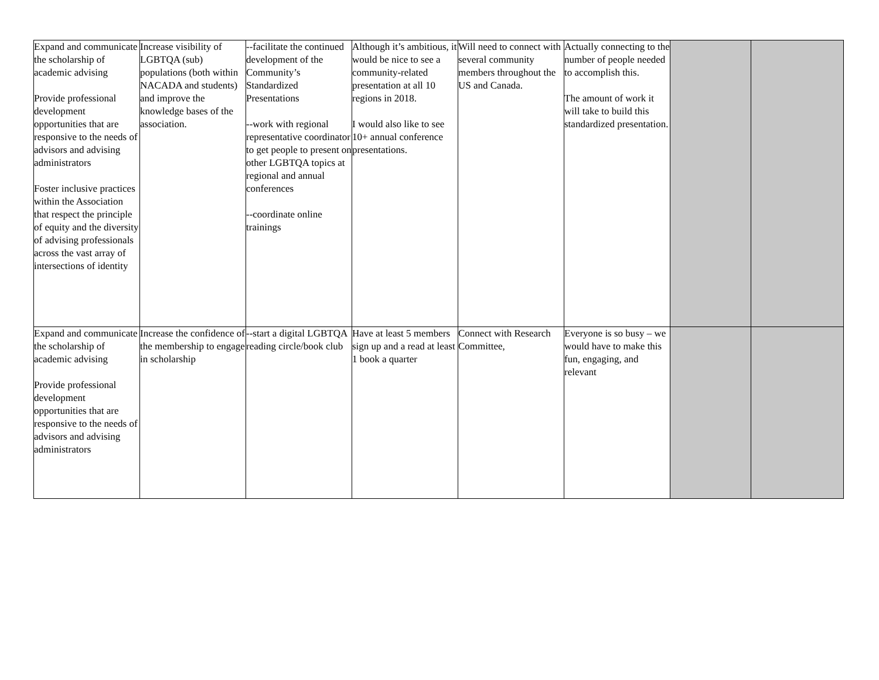| Expand and communicate the scholarship of academic advising Provide professional development opportunities that are responsive to the needs of advisors and advising administrators Foster inclusive practices within the Association that respect the principle of equity and the diversity of advising professionals across the vast array of intersections of identity | Increase visibility of LGBTQA (sub) populations (both within NACADA and students) and improve the knowledge bases of the association. | --facilitate the continued development of the Community’s Standardized Presentations --work with regional representative coordinator to get people to present on other LGBTQA topics at regional and annual conferences --coordinate online trainings | Although it’s ambitious, it would be nice to see a community-related presentation at all 10 regions in 2018. I would also like to see 10+ annual conference presentations. | Will need to connect with several community members throughout the US and Canada. | Actually connecting to the number of people needed to accomplish this. The amount of work it will take to build this standardized presentation. | | |
| Expand and communicate the scholarship of academic advising Provide professional development opportunities that are responsive to the needs of advisors and advising administrators | Increase the confidence of the membership to engage in scholarship | --start a digital LGBTQA reading circle/book club | Have at least 5 members sign up and a read at least 1 book a quarter | Connect with Research Committee, | Everyone is so busy – we would have to make this fun, engaging, and relevant | | |